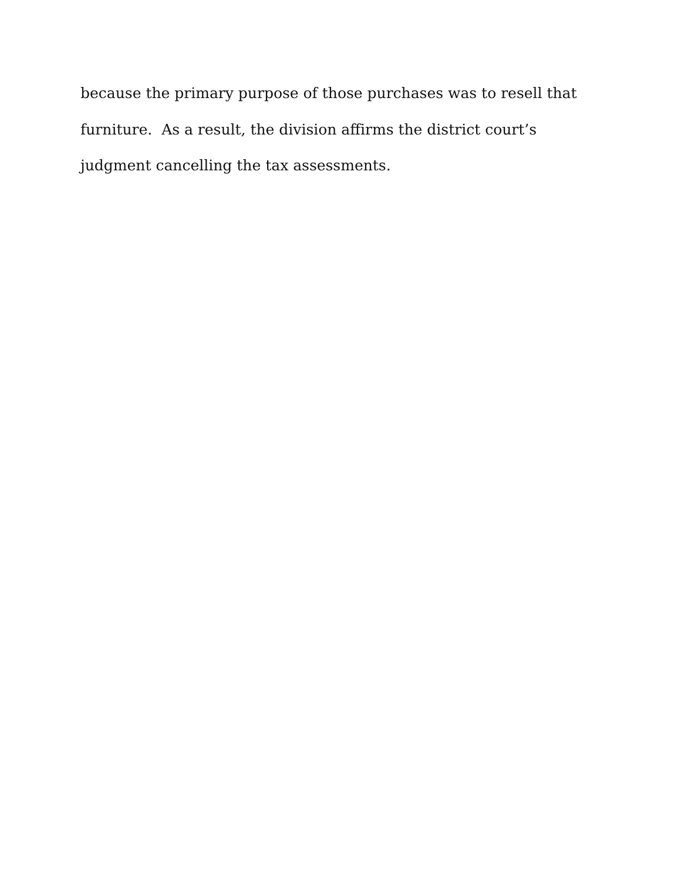because the primary purpose of those purchases was to resell that
furniture. As a result, the division affirms the district court’s
judgment cancelling the tax assessments.